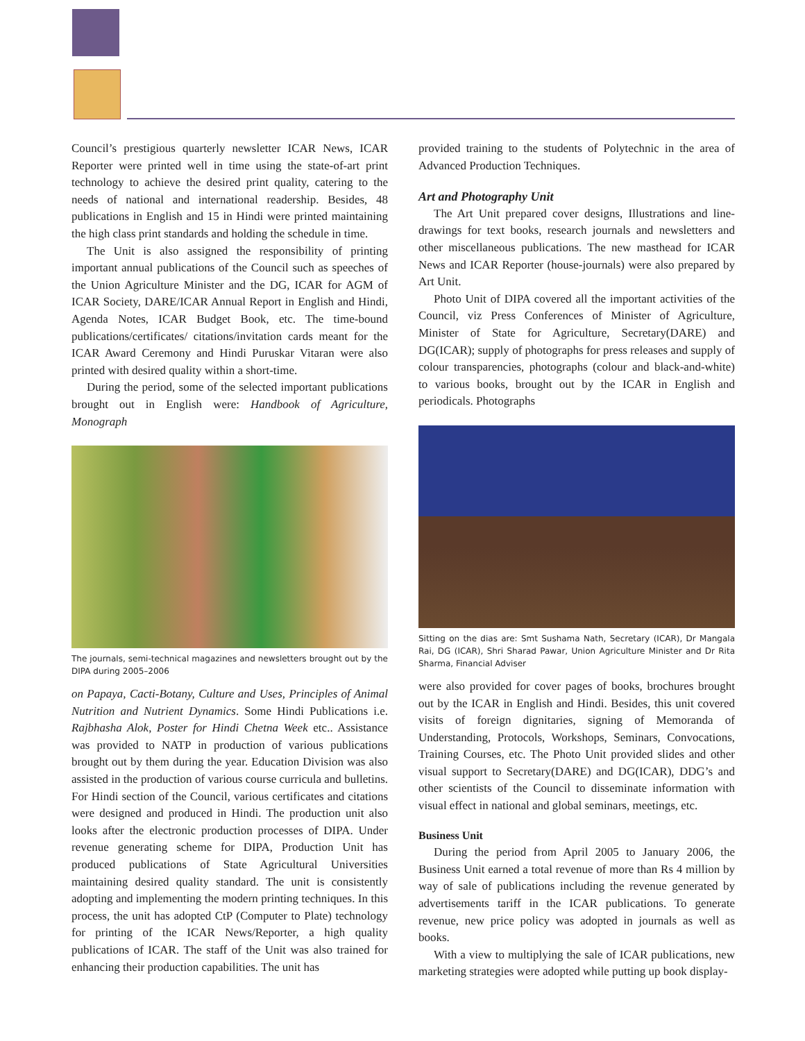Council’s prestigious quarterly newsletter ICAR News, ICAR Reporter were printed well in time using the state-of-art print technology to achieve the desired print quality, catering to the needs of national and international readership. Besides, 48 publications in English and 15 in Hindi were printed maintaining the high class print standards and holding the schedule in time.
The Unit is also assigned the responsibility of printing important annual publications of the Council such as speeches of the Union Agriculture Minister and the DG, ICAR for AGM of ICAR Society, DARE/ICAR Annual Report in English and Hindi, Agenda Notes, ICAR Budget Book, etc. The time-bound publications/certificates/ citations/invitation cards meant for the ICAR Award Ceremony and Hindi Puruskar Vitaran were also printed with desired quality within a short-time.
During the period, some of the selected important publications brought out in English were: Handbook of Agriculture, Monograph
The journals, semi-technical magazines and newsletters brought out by the DIPA during 2005–2006
on Papaya, Cacti-Botany, Culture and Uses, Principles of Animal Nutrition and Nutrient Dynamics. Some Hindi Publications i.e. Rajbhasha Alok, Poster for Hindi Chetna Week etc.. Assistance was provided to NATP in production of various publications brought out by them during the year. Education Division was also assisted in the production of various course curricula and bulletins. For Hindi section of the Council, various certificates and citations were designed and produced in Hindi. The production unit also looks after the electronic production processes of DIPA. Under revenue generating scheme for DIPA, Production Unit has produced publications of State Agricultural Universities maintaining desired quality standard. The unit is consistently adopting and implementing the modern printing techniques. In this process, the unit has adopted CtP (Computer to Plate) technology for printing of the ICAR News/Reporter, a high quality publications of ICAR. The staff of the Unit was also trained for enhancing their production capabilities. The unit has
provided training to the students of Polytechnic in the area of Advanced Production Techniques.
Art and Photography Unit
The Art Unit prepared cover designs, Illustrations and line-drawings for text books, research journals and newsletters and other miscellaneous publications. The new masthead for ICAR News and ICAR Reporter (house-journals) were also prepared by Art Unit.
Photo Unit of DIPA covered all the important activities of the Council, viz Press Conferences of Minister of Agriculture, Minister of State for Agriculture, Secretary(DARE) and DG(ICAR); supply of photographs for press releases and supply of colour transparencies, photographs (colour and black-and-white) to various books, brought out by the ICAR in English and periodicals. Photographs
Sitting on the dias are: Smt Sushama Nath, Secretary (ICAR), Dr Mangala Rai, DG (ICAR), Shri Sharad Pawar, Union Agriculture Minister and Dr Rita Sharma, Financial Adviser
were also provided for cover pages of books, brochures brought out by the ICAR in English and Hindi. Besides, this unit covered visits of foreign dignitaries, signing of Memoranda of Understanding, Protocols, Workshops, Seminars, Convocations, Training Courses, etc. The Photo Unit provided slides and other visual support to Secretary(DARE) and DG(ICAR), DDG’s and other scientists of the Council to disseminate information with visual effect in national and global seminars, meetings, etc.
Business Unit
During the period from April 2005 to January 2006, the Business Unit earned a total revenue of more than Rs 4 million by way of sale of publications including the revenue generated by advertisements tariff in the ICAR publications. To generate revenue, new price policy was adopted in journals as well as books.
With a view to multiplying the sale of ICAR publications, new marketing strategies were adopted while putting up book display-